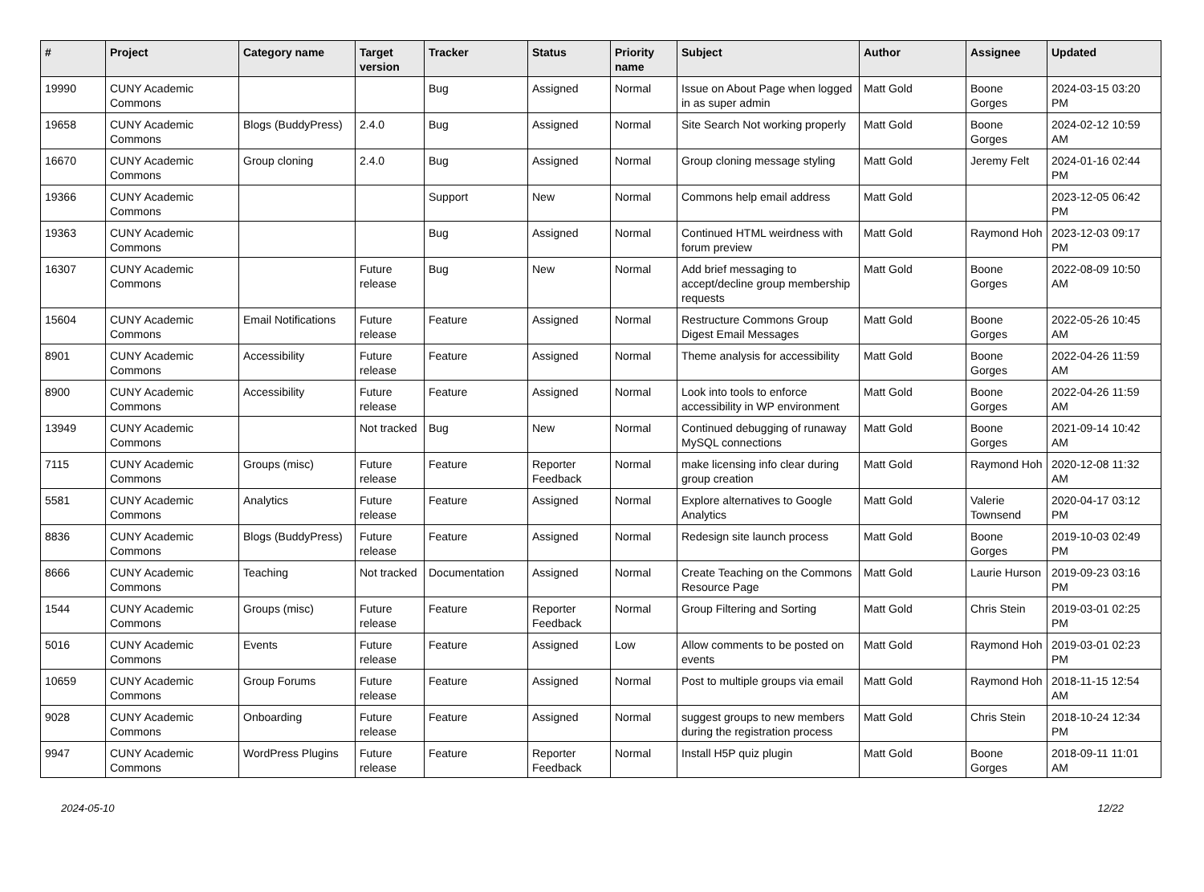| # | Project | Category name | Target version | Tracker | Status | Priority name | Subject | Author | Assignee | Updated |
| --- | --- | --- | --- | --- | --- | --- | --- | --- | --- | --- |
| 19990 | CUNY Academic Commons | | | Bug | Assigned | Normal | Issue on About Page when logged in as super admin | Matt Gold | Boone Gorges | 2024-03-15 03:20 PM |
| 19658 | CUNY Academic Commons | Blogs (BuddyPress) | 2.4.0 | Bug | Assigned | Normal | Site Search Not working properly | Matt Gold | Boone Gorges | 2024-02-12 10:59 AM |
| 16670 | CUNY Academic Commons | Group cloning | 2.4.0 | Bug | Assigned | Normal | Group cloning message styling | Matt Gold | Jeremy Felt | 2024-01-16 02:44 PM |
| 19366 | CUNY Academic Commons | | | Support | New | Normal | Commons help email address | Matt Gold | | 2023-12-05 06:42 PM |
| 19363 | CUNY Academic Commons | | | Bug | Assigned | Normal | Continued HTML weirdness with forum preview | Matt Gold | Raymond Hoh | 2023-12-03 09:17 PM |
| 16307 | CUNY Academic Commons | | Future release | Bug | New | Normal | Add brief messaging to accept/decline group membership requests | Matt Gold | Boone Gorges | 2022-08-09 10:50 AM |
| 15604 | CUNY Academic Commons | Email Notifications | Future release | Feature | Assigned | Normal | Restructure Commons Group Digest Email Messages | Matt Gold | Boone Gorges | 2022-05-26 10:45 AM |
| 8901 | CUNY Academic Commons | Accessibility | Future release | Feature | Assigned | Normal | Theme analysis for accessibility | Matt Gold | Boone Gorges | 2022-04-26 11:59 AM |
| 8900 | CUNY Academic Commons | Accessibility | Future release | Feature | Assigned | Normal | Look into tools to enforce accessibility in WP environment | Matt Gold | Boone Gorges | 2022-04-26 11:59 AM |
| 13949 | CUNY Academic Commons | | Not tracked | Bug | New | Normal | Continued debugging of runaway MySQL connections | Matt Gold | Boone Gorges | 2021-09-14 10:42 AM |
| 7115 | CUNY Academic Commons | Groups (misc) | Future release | Feature | Reporter Feedback | Normal | make licensing info clear during group creation | Matt Gold | Raymond Hoh | 2020-12-08 11:32 AM |
| 5581 | CUNY Academic Commons | Analytics | Future release | Feature | Assigned | Normal | Explore alternatives to Google Analytics | Matt Gold | Valerie Townsend | 2020-04-17 03:12 PM |
| 8836 | CUNY Academic Commons | Blogs (BuddyPress) | Future release | Feature | Assigned | Normal | Redesign site launch process | Matt Gold | Boone Gorges | 2019-10-03 02:49 PM |
| 8666 | CUNY Academic Commons | Teaching | Not tracked | Documentation | Assigned | Normal | Create Teaching on the Commons Resource Page | Matt Gold | Laurie Hurson | 2019-09-23 03:16 PM |
| 1544 | CUNY Academic Commons | Groups (misc) | Future release | Feature | Reporter Feedback | Normal | Group Filtering and Sorting | Matt Gold | Chris Stein | 2019-03-01 02:25 PM |
| 5016 | CUNY Academic Commons | Events | Future release | Feature | Assigned | Low | Allow comments to be posted on events | Matt Gold | Raymond Hoh | 2019-03-01 02:23 PM |
| 10659 | CUNY Academic Commons | Group Forums | Future release | Feature | Assigned | Normal | Post to multiple groups via email | Matt Gold | Raymond Hoh | 2018-11-15 12:54 AM |
| 9028 | CUNY Academic Commons | Onboarding | Future release | Feature | Assigned | Normal | suggest groups to new members during the registration process | Matt Gold | Chris Stein | 2018-10-24 12:34 PM |
| 9947 | CUNY Academic Commons | WordPress Plugins | Future release | Feature | Reporter Feedback | Normal | Install H5P quiz plugin | Matt Gold | Boone Gorges | 2018-09-11 11:01 AM |
2024-05-10 12/22